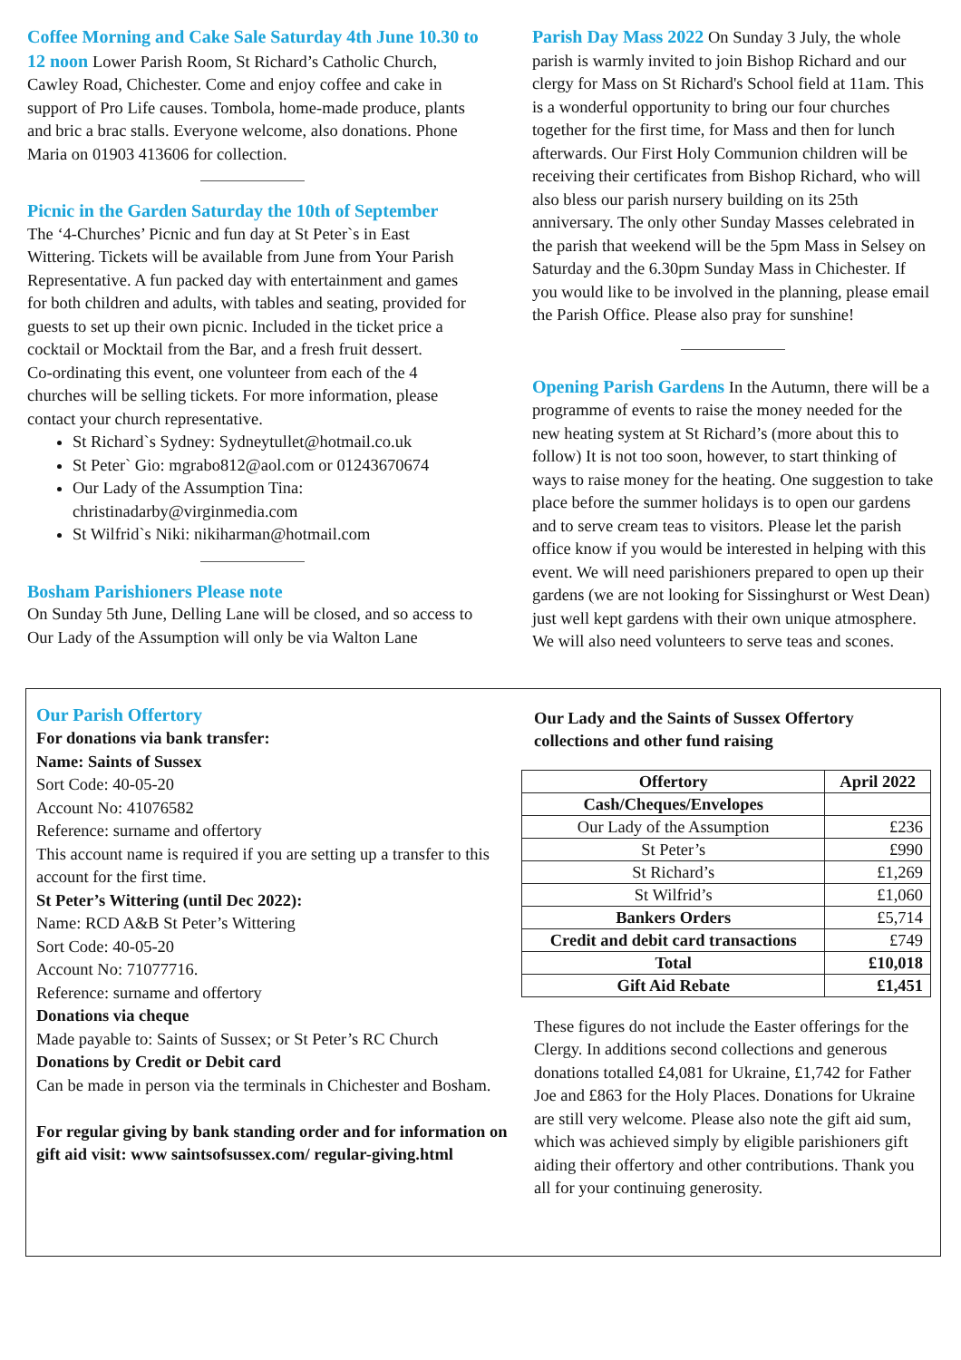Coffee Morning and Cake Sale Saturday 4th June 10.30 to 12 noon
Lower Parish Room, St Richard’s Catholic Church, Cawley Road, Chichester. Come and enjoy coffee and cake in support of Pro Life causes. Tombola, home-made produce, plants and bric a brac stalls. Everyone welcome, also donations. Phone Maria on 01903 413606 for collection.
Picnic in the Garden Saturday the 10th of September
The ‘4-Churches’ Picnic and fun day at St Peter`s in East Wittering. Tickets will be available from June from Your Parish Representative. A fun packed day with entertainment and games for both children and adults, with tables and seating, provided for guests to set up their own picnic. Included in the ticket price a cocktail or Mocktail from the Bar, and a fresh fruit dessert.
Co-ordinating this event, one volunteer from each of the 4 churches will be selling tickets. For more information, please contact your church representative.
St Richard`s Sydney: Sydneytullet@hotmail.co.uk
St Peter` Gio: mgrabo812@aol.com or 01243670674
Our Lady of the Assumption Tina: christinadarby@virginmedia.com
St Wilfrid`s Niki: nikiharman@hotmail.com
Bosham Parishioners Please note
On Sunday 5th June, Delling Lane will be closed, and so access to Our Lady of the Assumption will only be via Walton Lane
Parish Day Mass 2022
On Sunday 3 July, the whole parish is warmly invited to join Bishop Richard and our clergy for Mass on St Richard's School field at 11am. This is a wonderful opportunity to bring our four churches together for the first time, for Mass and then for lunch afterwards. Our First Holy Communion children will be receiving their certificates from Bishop Richard, who will also bless our parish nursery building on its 25th anniversary. The only other Sunday Masses celebrated in the parish that weekend will be the 5pm Mass in Selsey on Saturday and the 6.30pm Sunday Mass in Chichester. If you would like to be involved in the planning, please email the Parish Office. Please also pray for sunshine!
Opening Parish Gardens
In the Autumn, there will be a programme of events to raise the money needed for the new heating system at St Richard’s (more about this to follow) It is not too soon, however, to start thinking of ways to raise money for the heating. One suggestion to take place before the summer holidays is to open our gardens and to serve cream teas to visitors. Please let the parish office know if you would be interested in helping with this event. We will need parishioners prepared to open up their gardens (we are not looking for Sissinghurst or West Dean) just well kept gardens with their own unique atmosphere. We will also need volunteers to serve teas and scones.
Our Parish Offertory
For donations via bank transfer:
Name: Saints of Sussex
Sort Code: 40-05-20
Account No: 41076582
Reference: surname and offertory
This account name is required if you are setting up a transfer to this account for the first time.
St Peter’s Wittering (until Dec 2022):
Name: RCD A&B St Peter’s Wittering
Sort Code: 40-05-20
Account No: 71077716.
Reference: surname and offertory
Donations via cheque
Made payable to: Saints of Sussex; or St Peter’s RC Church
Donations by Credit or Debit card
Can be made in person via the terminals in Chichester and Bosham.
For regular giving by bank standing order and for information on gift aid visit: www saintsofsussex.com/ regular-giving.html
Our Lady and the Saints of Sussex Offertory collections and other fund raising
| Offertory | April 2022 |
| --- | --- |
| Cash/Cheques/Envelopes | |
| Our Lady of the Assumption | £236 |
| St Peter’s | £990 |
| St Richard’s | £1,269 |
| St Wilfrid’s | £1,060 |
| Bankers Orders | £5,714 |
| Credit and debit card transactions | £749 |
| Total | £10,018 |
| Gift Aid Rebate | £1,451 |
These figures do not include the Easter offerings for the Clergy. In additions second collections and generous donations totalled £4,081 for Ukraine, £1,742 for Father Joe and £863 for the Holy Places. Donations for Ukraine are still very welcome. Please also note the gift aid sum, which was achieved simply by eligible parishioners gift aiding their offertory and other contributions. Thank you all for your continuing generosity.